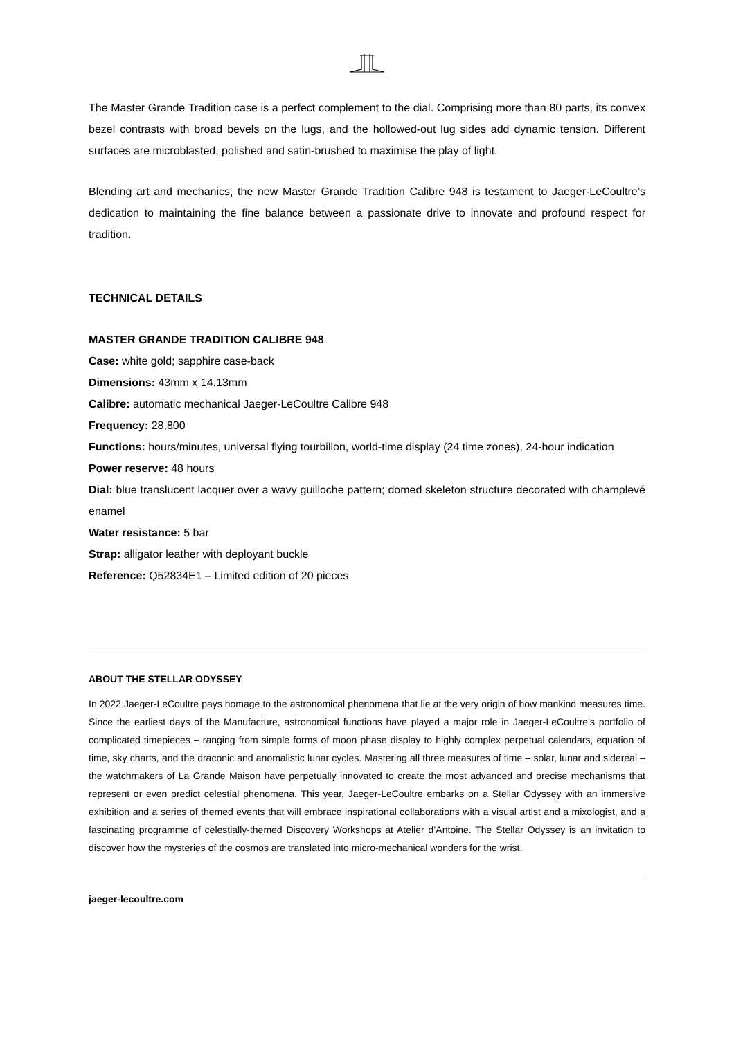The Master Grande Tradition case is a perfect complement to the dial. Comprising more than 80 parts, its convex bezel contrasts with broad bevels on the lugs, and the hollowed-out lug sides add dynamic tension. Different surfaces are microblasted, polished and satin-brushed to maximise the play of light.
Blending art and mechanics, the new Master Grande Tradition Calibre 948 is testament to Jaeger-LeCoultre’s dedication to maintaining the fine balance between a passionate drive to innovate and profound respect for tradition.
TECHNICAL DETAILS
MASTER GRANDE TRADITION CALIBRE 948
Case: white gold; sapphire case-back
Dimensions: 43mm x 14.13mm
Calibre: automatic mechanical Jaeger-LeCoultre Calibre 948
Frequency: 28,800
Functions: hours/minutes, universal flying tourbillon, world-time display (24 time zones), 24-hour indication
Power reserve: 48 hours
Dial: blue translucent lacquer over a wavy guilloche pattern; domed skeleton structure decorated with champlevé enamel
Water resistance: 5 bar
Strap: alligator leather with deployant buckle
Reference: Q52834E1 – Limited edition of 20 pieces
ABOUT THE STELLAR ODYSSEY
In 2022 Jaeger-LeCoultre pays homage to the astronomical phenomena that lie at the very origin of how mankind measures time. Since the earliest days of the Manufacture, astronomical functions have played a major role in Jaeger-LeCoultre’s portfolio of complicated timepieces – ranging from simple forms of moon phase display to highly complex perpetual calendars, equation of time, sky charts, and the draconic and anomalistic lunar cycles. Mastering all three measures of time – solar, lunar and sidereal – the watchmakers of La Grande Maison have perpetually innovated to create the most advanced and precise mechanisms that represent or even predict celestial phenomena. This year, Jaeger-LeCoultre embarks on a Stellar Odyssey with an immersive exhibition and a series of themed events that will embrace inspirational collaborations with a visual artist and a mixologist, and a fascinating programme of celestially-themed Discovery Workshops at Atelier d’Antoine. The Stellar Odyssey is an invitation to discover how the mysteries of the cosmos are translated into micro-mechanical wonders for the wrist.
jaeger-lecoultre.com